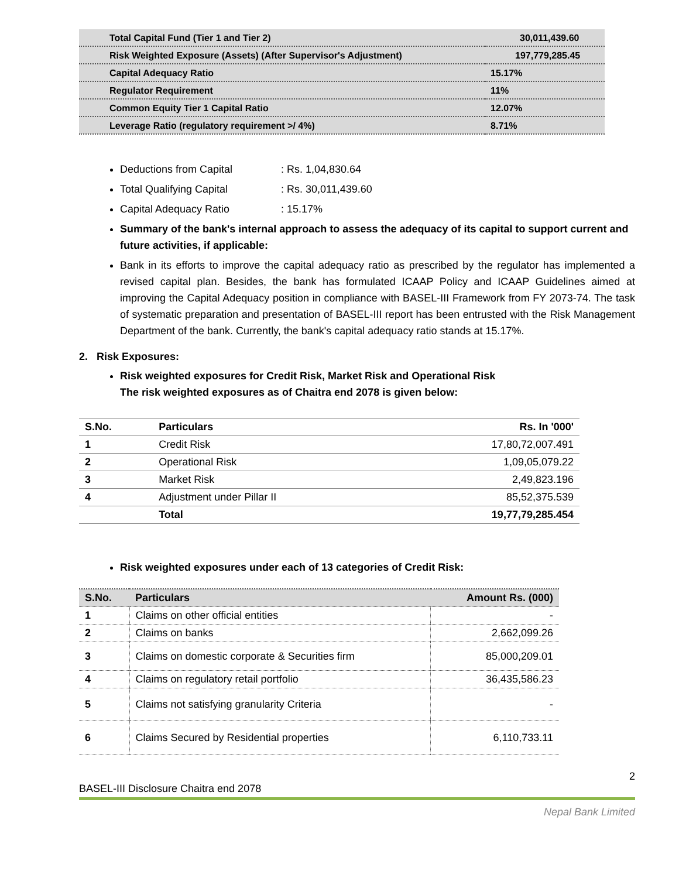| Total Capital Fund (Tier 1 and Tier 2) | 30,011,439.60 |
| Risk Weighted Exposure (Assets) (After Supervisor's Adjustment) | 197,779,285.45 |
| Capital Adequacy Ratio | 15.17% |
| Regulator Requirement | 11% |
| Common Equity Tier 1 Capital Ratio | 12.07% |
| Leverage Ratio (regulatory requirement >/ 4%) | 8.71% |
Deductions from Capital: Rs. 1,04,830.64
Total Qualifying Capital: Rs. 30,011,439.60
Capital Adequacy Ratio: 15.17%
Summary of the bank's internal approach to assess the adequacy of its capital to support current and future activities, if applicable:
Bank in its efforts to improve the capital adequacy ratio as prescribed by the regulator has implemented a revised capital plan. Besides, the bank has formulated ICAAP Policy and ICAAP Guidelines aimed at improving the Capital Adequacy position in compliance with BASEL-III Framework from FY 2073-74. The task of systematic preparation and presentation of BASEL-III report has been entrusted with the Risk Management Department of the bank. Currently, the bank's capital adequacy ratio stands at 15.17%.
2. Risk Exposures:
Risk weighted exposures for Credit Risk, Market Risk and Operational Risk
The risk weighted exposures as of Chaitra end 2078 is given below:
| S.No. | Particulars | Rs. In '000' |
| --- | --- | --- |
| 1 | Credit Risk | 17,80,72,007.491 |
| 2 | Operational Risk | 1,09,05,079.22 |
| 3 | Market Risk | 2,49,823.196 |
| 4 | Adjustment under Pillar II | 85,52,375.539 |
| | Total | 19,77,79,285.454 |
Risk weighted exposures under each of 13 categories of Credit Risk:
| S.No. | Particulars | Amount Rs. (000) |
| --- | --- | --- |
| 1 | Claims on other official entities | - |
| 2 | Claims on banks | 2,662,099.26 |
| 3 | Claims on domestic corporate & Securities firm | 85,000,209.01 |
| 4 | Claims on regulatory retail portfolio | 36,435,586.23 |
| 5 | Claims not satisfying granularity Criteria | - |
| 6 | Claims Secured by Residential properties | 6,110,733.11 |
2
BASEL-III Disclosure Chaitra end 2078
Nepal Bank Limited